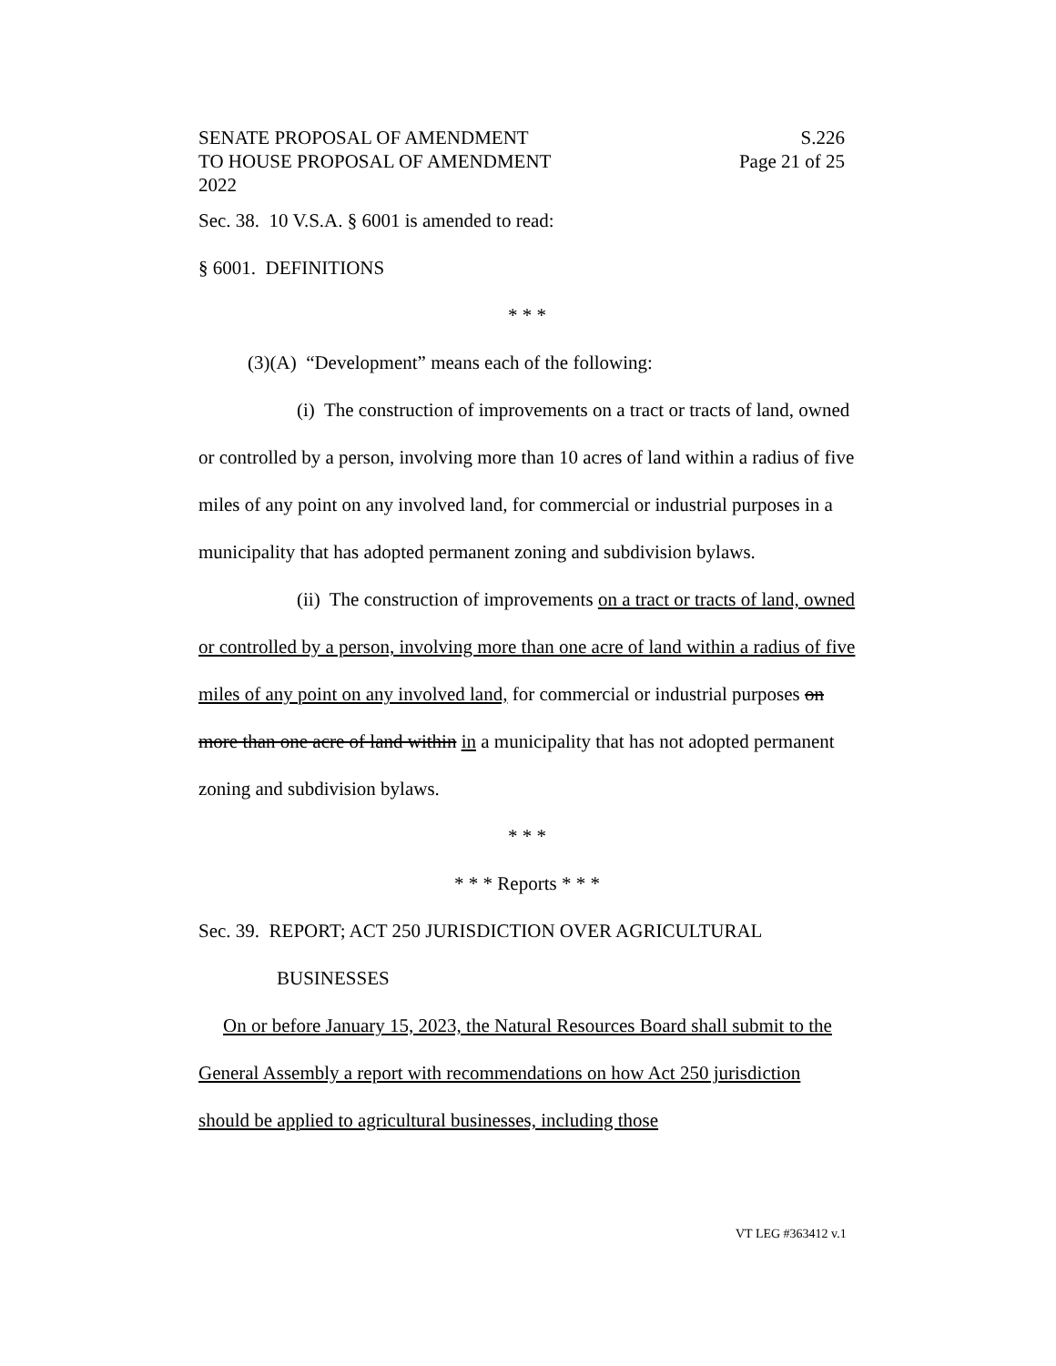SENATE PROPOSAL OF AMENDMENT
TO HOUSE PROPOSAL OF AMENDMENT
2022
S.226
Page 21 of 25
Sec. 38. 10 V.S.A. § 6001 is amended to read:
§ 6001. DEFINITIONS
* * *
(3)(A) “Development” means each of the following:
(i) The construction of improvements on a tract or tracts of land, owned or controlled by a person, involving more than 10 acres of land within a radius of five miles of any point on any involved land, for commercial or industrial purposes in a municipality that has adopted permanent zoning and subdivision bylaws.
(ii) The construction of improvements on a tract or tracts of land, owned or controlled by a person, involving more than one acre of land within a radius of five miles of any point on any involved land, for commercial or industrial purposes on more than one acre of land within in a municipality that has not adopted permanent zoning and subdivision bylaws.
* * *
* * * Reports * * *
Sec. 39. REPORT; ACT 250 JURISDICTION OVER AGRICULTURAL
BUSINESSES
On or before January 15, 2023, the Natural Resources Board shall submit to the General Assembly a report with recommendations on how Act 250 jurisdiction should be applied to agricultural businesses, including those
VT LEG #363412 v.1